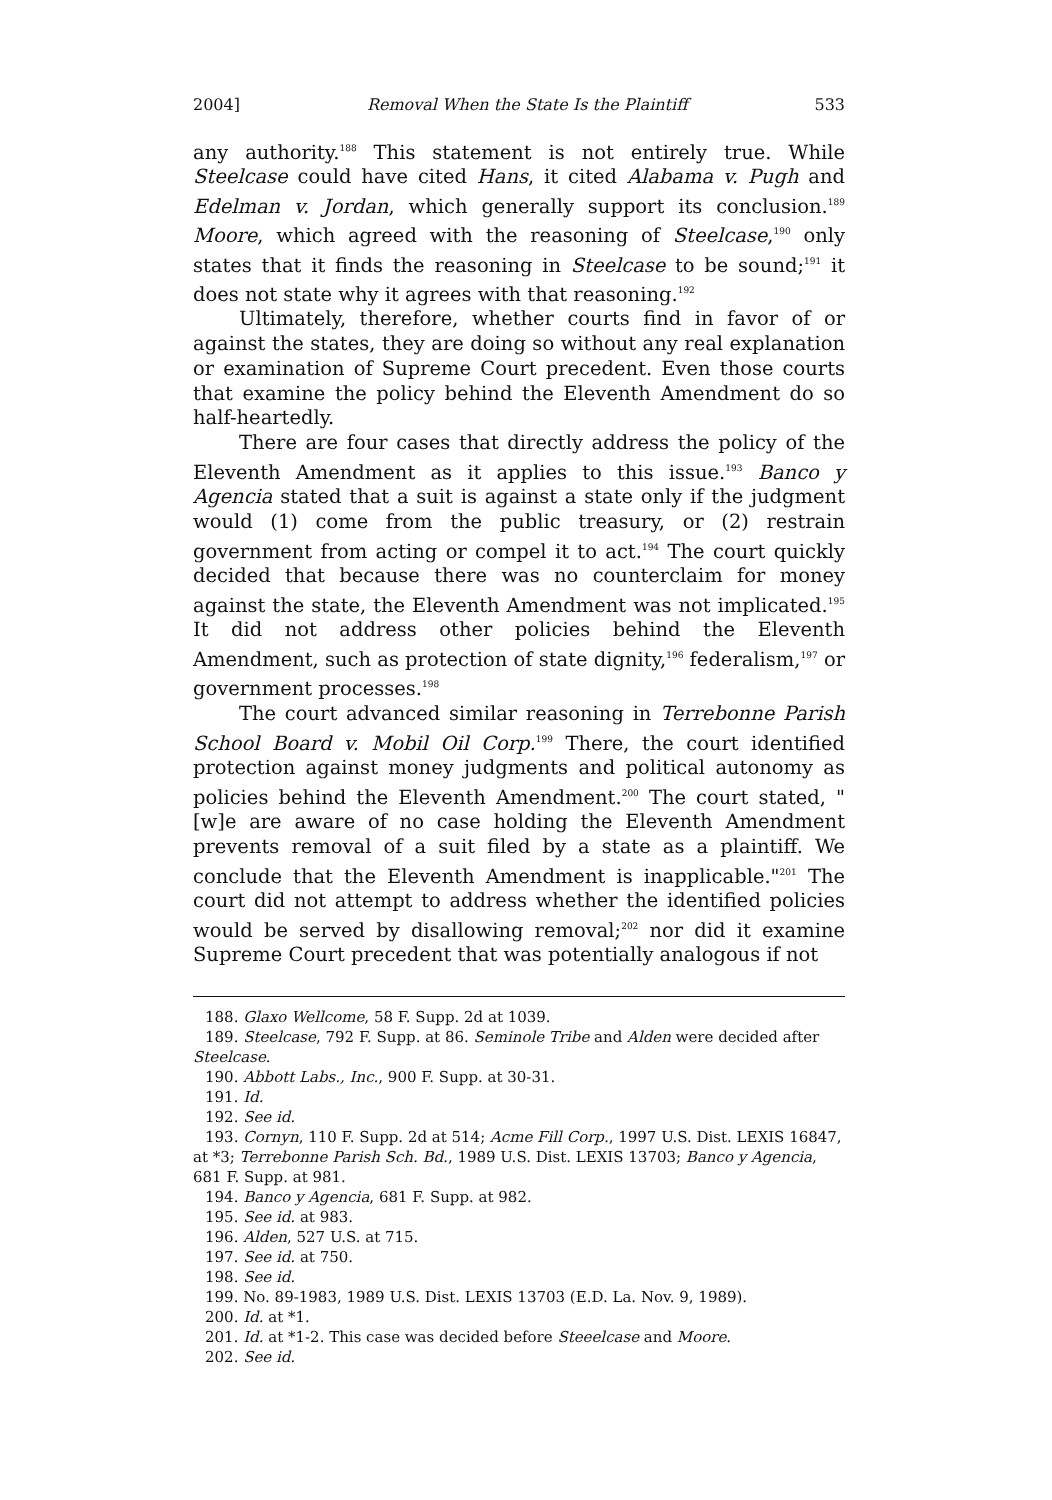2004] Removal When the State Is the Plaintiff 533
any authority.<sup>188</sup> This statement is not entirely true. While Steelcase could have cited Hans, it cited Alabama v. Pugh and Edelman v. Jordan, which generally support its conclusion.<sup>189</sup> Moore, which agreed with the reasoning of Steelcase,<sup>190</sup> only states that it finds the reasoning in Steelcase to be sound;<sup>191</sup> it does not state why it agrees with that reasoning.<sup>192</sup>
Ultimately, therefore, whether courts find in favor of or against the states, they are doing so without any real explanation or examination of Supreme Court precedent. Even those courts that examine the policy behind the Eleventh Amendment do so half-heartedly.
There are four cases that directly address the policy of the Eleventh Amendment as it applies to this issue.<sup>193</sup> Banco y Agencia stated that a suit is against a state only if the judgment would (1) come from the public treasury, or (2) restrain government from acting or compel it to act.<sup>194</sup> The court quickly decided that because there was no counterclaim for money against the state, the Eleventh Amendment was not implicated.<sup>195</sup> It did not address other policies behind the Eleventh Amendment, such as protection of state dignity,<sup>196</sup> federalism,<sup>197</sup> or government processes.<sup>198</sup>
The court advanced similar reasoning in Terrebonne Parish School Board v. Mobil Oil Corp.<sup>199</sup> There, the court identified protection against money judgments and political autonomy as policies behind the Eleventh Amendment.<sup>200</sup> The court stated, "[w]e are aware of no case holding the Eleventh Amendment prevents removal of a suit filed by a state as a plaintiff. We conclude that the Eleventh Amendment is inapplicable."<sup>201</sup> The court did not attempt to address whether the identified policies would be served by disallowing removal;<sup>202</sup> nor did it examine Supreme Court precedent that was potentially analogous if not
188. Glaxo Wellcome, 58 F. Supp. 2d at 1039.
189. Steelcase, 792 F. Supp. at 86. Seminole Tribe and Alden were decided after Steelcase.
190. Abbott Labs., Inc., 900 F. Supp. at 30-31.
191. Id.
192. See id.
193. Cornyn, 110 F. Supp. 2d at 514; Acme Fill Corp., 1997 U.S. Dist. LEXIS 16847, at *3; Terrebonne Parish Sch. Bd., 1989 U.S. Dist. LEXIS 13703; Banco y Agencia, 681 F. Supp. at 981.
194. Banco y Agencia, 681 F. Supp. at 982.
195. See id. at 983.
196. Alden, 527 U.S. at 715.
197. See id. at 750.
198. See id.
199. No. 89-1983, 1989 U.S. Dist. LEXIS 13703 (E.D. La. Nov. 9, 1989).
200. Id. at *1.
201. Id. at *1-2. This case was decided before Steeelcase and Moore.
202. See id.